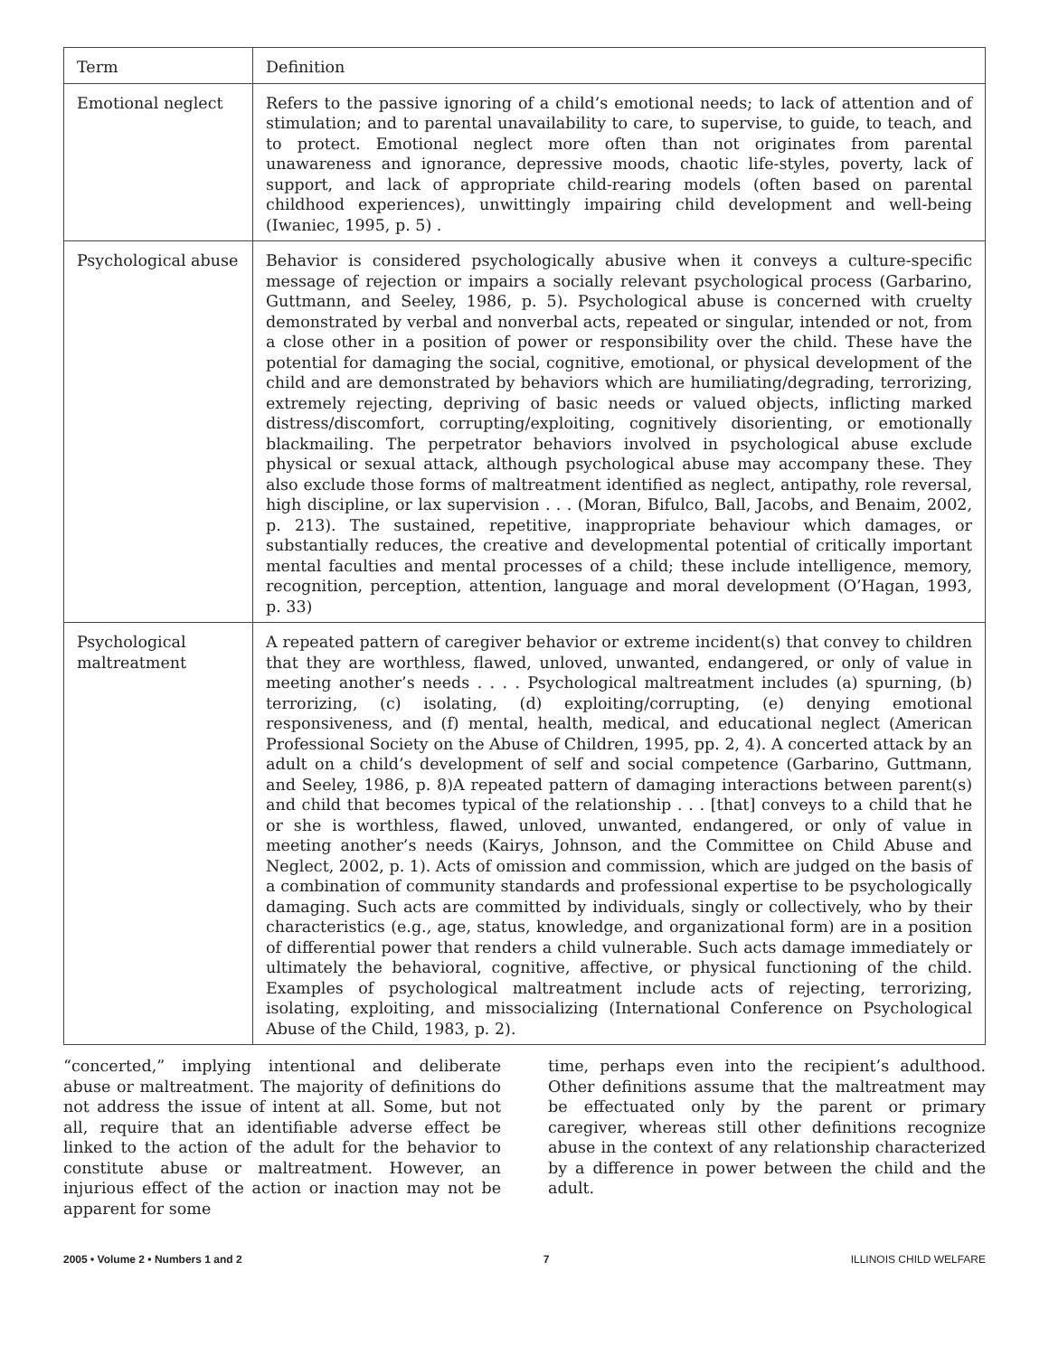| Term | Definition |
| --- | --- |
| Emotional neglect | Refers to the passive ignoring of a child’s emotional needs; to lack of attention and of stimulation; and to parental unavailability to care, to supervise, to guide, to teach, and to protect. Emotional neglect more often than not originates from parental unawareness and ignorance, depressive moods, chaotic life-styles, poverty, lack of support, and lack of appropriate child-rearing models (often based on parental childhood experiences), unwittingly impairing child development and well-being (Iwaniec, 1995, p. 5) . |
| Psychological abuse | Behavior is considered psychologically abusive when it conveys a culture-specific message of rejection or impairs a socially relevant psychological process (Garbarino, Guttmann, and Seeley, 1986, p. 5). Psychological abuse is concerned with cruelty demonstrated by verbal and nonverbal acts, repeated or singular, intended or not, from a close other in a position of power or responsibility over the child. These have the potential for damaging the social, cognitive, emotional, or physical development of the child and are demonstrated by behaviors which are humiliating/degrading, terrorizing, extremely rejecting, depriving of basic needs or valued objects, inflicting marked distress/discomfort, corrupting/exploiting, cognitively disorienting, or emotionally blackmailing. The perpetrator behaviors involved in psychological abuse exclude physical or sexual attack, although psychological abuse may accompany these. They also exclude those forms of maltreatment identified as neglect, antipathy, role reversal, high discipline, or lax supervision . . . (Moran, Bifulco, Ball, Jacobs, and Benaim, 2002, p. 213). The sustained, repetitive, inappropriate behaviour which damages, or substantially reduces, the creative and developmental potential of critically important mental faculties and mental processes of a child; these include intelligence, memory, recognition, perception, attention, language and moral development (O’Hagan, 1993, p. 33) |
| Psychological maltreatment | A repeated pattern of caregiver behavior or extreme incident(s) that convey to children that they are worthless, flawed, unloved, unwanted, endangered, or only of value in meeting another’s needs . . . . Psychological maltreatment includes (a) spurning, (b) terrorizing, (c) isolating, (d) exploiting/corrupting, (e) denying emotional responsiveness, and (f) mental, health, medical, and educational neglect (American Professional Society on the Abuse of Children, 1995, pp. 2, 4). A concerted attack by an adult on a child’s development of self and social competence (Garbarino, Guttmann, and Seeley, 1986, p. 8)A repeated pattern of damaging interactions between parent(s) and child that becomes typical of the relationship . . . [that] conveys to a child that he or she is worthless, flawed, unloved, unwanted, endangered, or only of value in meeting another’s needs (Kairys, Johnson, and the Committee on Child Abuse and Neglect, 2002, p. 1). Acts of omission and commission, which are judged on the basis of a combination of community standards and professional expertise to be psychologically damaging. Such acts are committed by individuals, singly or collectively, who by their characteristics (e.g., age, status, knowledge, and organizational form) are in a position of differential power that renders a child vulnerable. Such acts damage immediately or ultimately the behavioral, cognitive, affective, or physical functioning of the child. Examples of psychological maltreatment include acts of rejecting, terrorizing, isolating, exploiting, and missocializing (International Conference on Psychological Abuse of the Child, 1983, p. 2). |
“concerted,” implying intentional and deliberate abuse or maltreatment. The majority of definitions do not address the issue of intent at all. Some, but not all, require that an identifiable adverse effect be linked to the action of the adult for the behavior to constitute abuse or maltreatment. However, an injurious effect of the action or inaction may not be apparent for some
time, perhaps even into the recipient’s adulthood. Other definitions assume that the maltreatment may be effectuated only by the parent or primary caregiver, whereas still other definitions recognize abuse in the context of any relationship characterized by a difference in power between the child and the adult.
2005 • Volume 2 • Numbers 1 and 2 7 ILLINOIS CHILD WELFARE